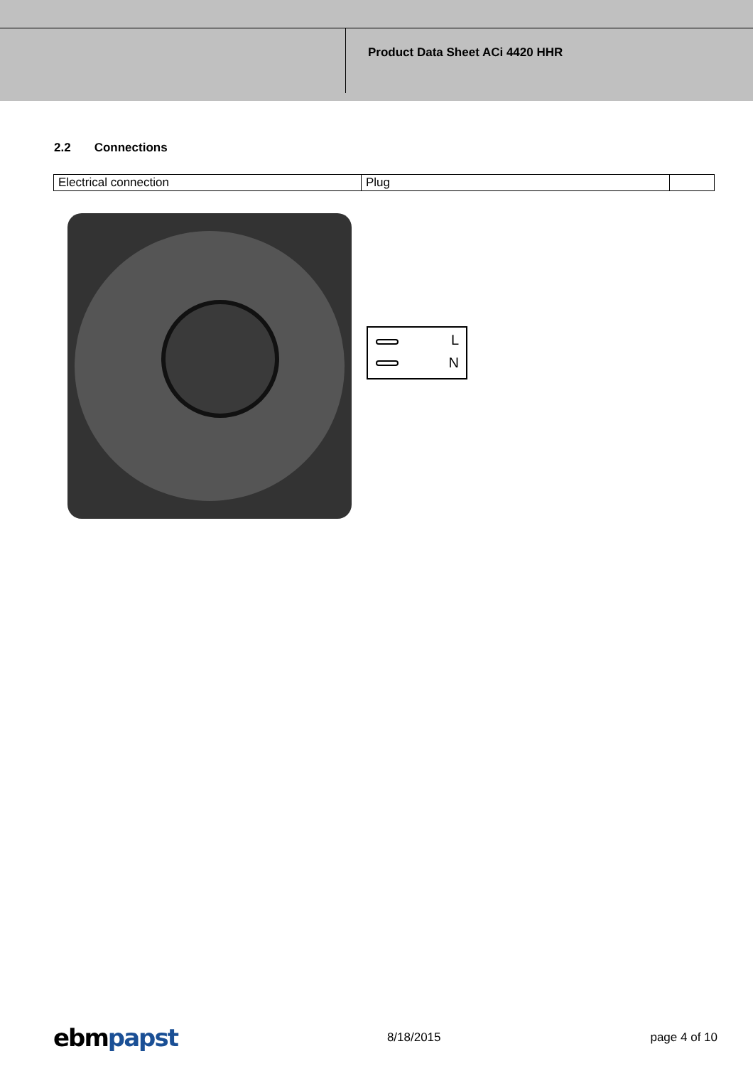Product Data Sheet ACi 4420 HHR
2.2 Connections
| Electrical connection | Plug | |
L
N
ebmpapst 8/18/2015 page 4 of 10